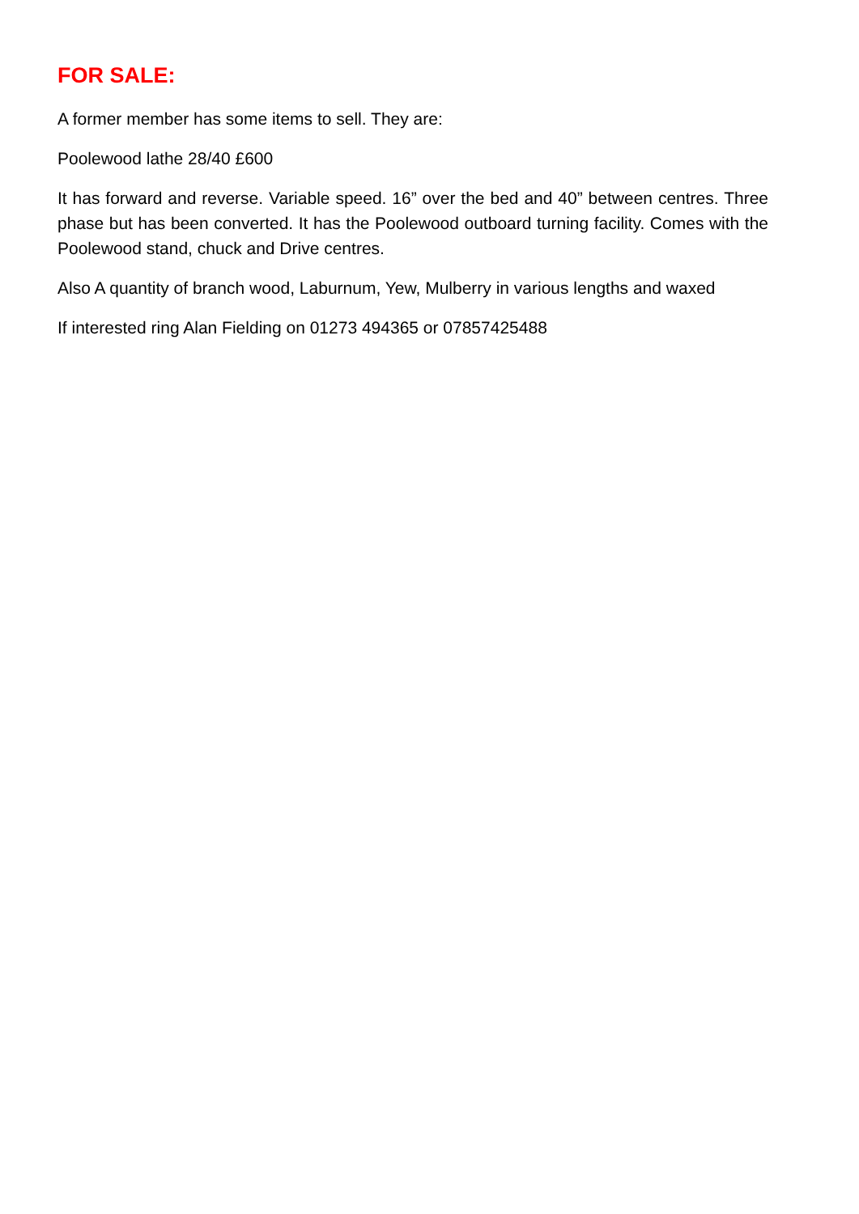FOR SALE:
A former member has some items to sell. They are:
Poolewood lathe 28/40 £600
It has forward and reverse. Variable speed. 16” over the bed and 40” between centres. Three phase but has been converted. It has the Poolewood outboard turning facility. Comes with the Poolewood stand, chuck and Drive centres.
Also A quantity of branch wood, Laburnum, Yew, Mulberry in various lengths and waxed
If interested ring Alan Fielding on 01273 494365 or 07857425488